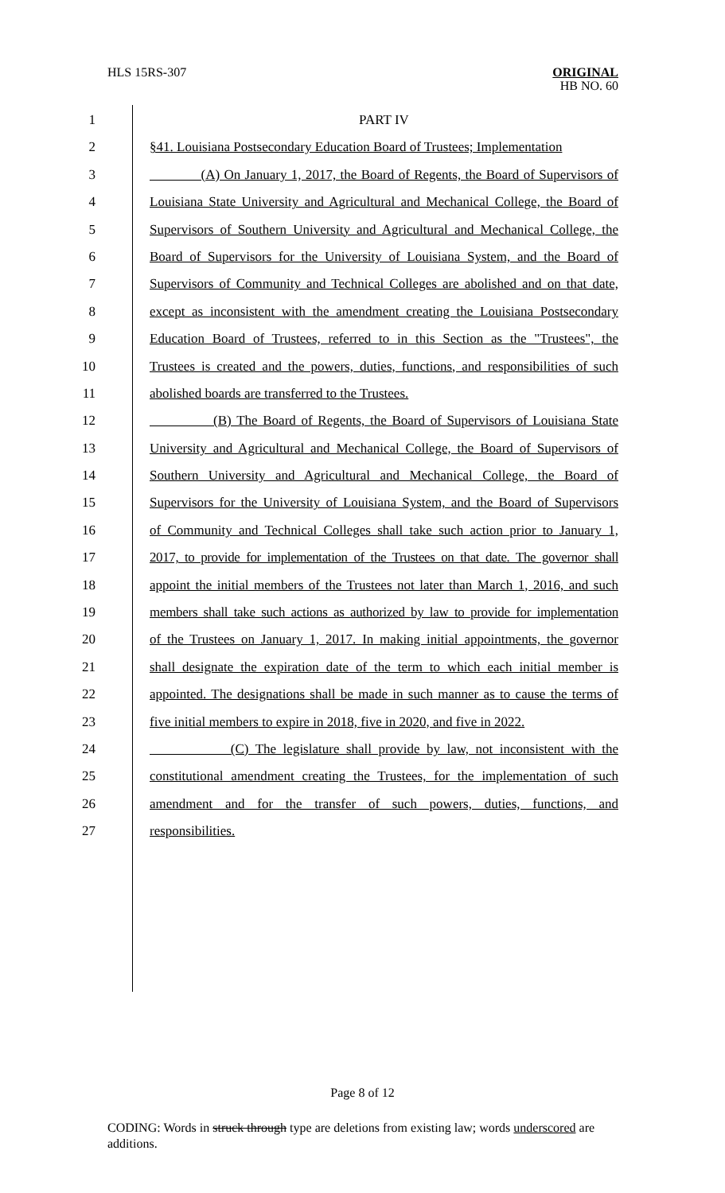HLS 15RS-307 ORIGINAL
HB NO. 60
1 PART IV
2 §41. Louisiana Postsecondary Education Board of Trustees; Implementation
3 (A) On January 1, 2017, the Board of Regents, the Board of Supervisors of
4 Louisiana State University and Agricultural and Mechanical College, the Board of
5 Supervisors of Southern University and Agricultural and Mechanical College, the
6 Board of Supervisors for the University of Louisiana System, and the Board of
7 Supervisors of Community and Technical Colleges are abolished and on that date,
8 except as inconsistent with the amendment creating the Louisiana Postsecondary
9 Education Board of Trustees, referred to in this Section as the "Trustees", the
10 Trustees is created and the powers, duties, functions, and responsibilities of such
11 abolished boards are transferred to the Trustees.
12 (B) The Board of Regents, the Board of Supervisors of Louisiana State
13 University and Agricultural and Mechanical College, the Board of Supervisors of
14 Southern University and Agricultural and Mechanical College, the Board of
15 Supervisors for the University of Louisiana System, and the Board of Supervisors
16 of Community and Technical Colleges shall take such action prior to January 1,
17 2017, to provide for implementation of the Trustees on that date. The governor shall
18 appoint the initial members of the Trustees not later than March 1, 2016, and such
19 members shall take such actions as authorized by law to provide for implementation
20 of the Trustees on January 1, 2017. In making initial appointments, the governor
21 shall designate the expiration date of the term to which each initial member is
22 appointed. The designations shall be made in such manner as to cause the terms of
23 five initial members to expire in 2018, five in 2020, and five in 2022.
24 (C) The legislature shall provide by law, not inconsistent with the
25 constitutional amendment creating the Trustees, for the implementation of such
26 amendment and for the transfer of such powers, duties, functions, and
27 responsibilities.
Page 8 of 12
CODING: Words in struck through type are deletions from existing law; words underscored are additions.